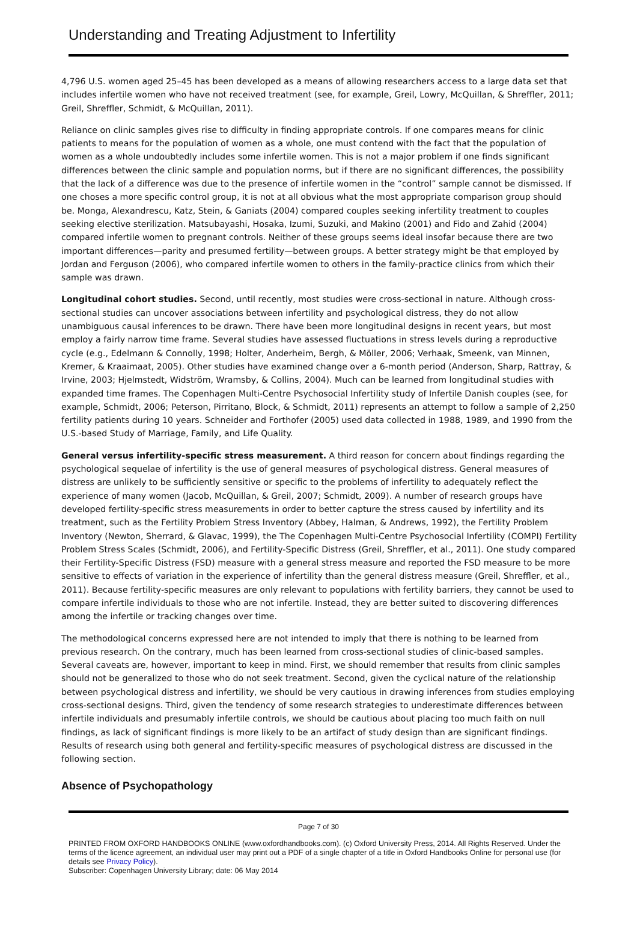Understanding and Treating Adjustment to Infertility
4,796 U.S. women aged 25–45 has been developed as a means of allowing researchers access to a large data set that includes infertile women who have not received treatment (see, for example, Greil, Lowry, McQuillan, & Shreffler, 2011; Greil, Shreffler, Schmidt, & McQuillan, 2011).
Reliance on clinic samples gives rise to difficulty in finding appropriate controls. If one compares means for clinic patients to means for the population of women as a whole, one must contend with the fact that the population of women as a whole undoubtedly includes some infertile women. This is not a major problem if one finds significant differences between the clinic sample and population norms, but if there are no significant differences, the possibility that the lack of a difference was due to the presence of infertile women in the “control” sample cannot be dismissed. If one choses a more specific control group, it is not at all obvious what the most appropriate comparison group should be. Monga, Alexandrescu, Katz, Stein, & Ganiats (2004) compared couples seeking infertility treatment to couples seeking elective sterilization. Matsubayashi, Hosaka, Izumi, Suzuki, and Makino (2001) and Fido and Zahid (2004) compared infertile women to pregnant controls. Neither of these groups seems ideal insofar because there are two important differences—parity and presumed fertility—between groups. A better strategy might be that employed by Jordan and Ferguson (2006), who compared infertile women to others in the family-practice clinics from which their sample was drawn.
Longitudinal cohort studies. Second, until recently, most studies were cross-sectional in nature. Although cross-sectional studies can uncover associations between infertility and psychological distress, they do not allow unambiguous causal inferences to be drawn. There have been more longitudinal designs in recent years, but most employ a fairly narrow time frame. Several studies have assessed fluctuations in stress levels during a reproductive cycle (e.g., Edelmann & Connolly, 1998; Holter, Anderheim, Bergh, & Möller, 2006; Verhaak, Smeenk, van Minnen, Kremer, & Kraaimaat, 2005). Other studies have examined change over a 6-month period (Anderson, Sharp, Rattray, & Irvine, 2003; Hjelmstedt, Widström, Wramsby, & Collins, 2004). Much can be learned from longitudinal studies with expanded time frames. The Copenhagen Multi-Centre Psychosocial Infertility study of Infertile Danish couples (see, for example, Schmidt, 2006; Peterson, Pirritano, Block, & Schmidt, 2011) represents an attempt to follow a sample of 2,250 fertility patients during 10 years. Schneider and Forthofer (2005) used data collected in 1988, 1989, and 1990 from the U.S.-based Study of Marriage, Family, and Life Quality.
General versus infertility-specific stress measurement. A third reason for concern about findings regarding the psychological sequelae of infertility is the use of general measures of psychological distress. General measures of distress are unlikely to be sufficiently sensitive or specific to the problems of infertility to adequately reflect the experience of many women (Jacob, McQuillan, & Greil, 2007; Schmidt, 2009). A number of research groups have developed fertility-specific stress measurements in order to better capture the stress caused by infertility and its treatment, such as the Fertility Problem Stress Inventory (Abbey, Halman, & Andrews, 1992), the Fertility Problem Inventory (Newton, Sherrard, & Glavac, 1999), the The Copenhagen Multi-Centre Psychosocial Infertility (COMPI) Fertility Problem Stress Scales (Schmidt, 2006), and Fertility-Specific Distress (Greil, Shreffler, et al., 2011). One study compared their Fertility-Specific Distress (FSD) measure with a general stress measure and reported the FSD measure to be more sensitive to effects of variation in the experience of infertility than the general distress measure (Greil, Shreffler, et al., 2011). Because fertility-specific measures are only relevant to populations with fertility barriers, they cannot be used to compare infertile individuals to those who are not infertile. Instead, they are better suited to discovering differences among the infertile or tracking changes over time.
The methodological concerns expressed here are not intended to imply that there is nothing to be learned from previous research. On the contrary, much has been learned from cross-sectional studies of clinic-based samples. Several caveats are, however, important to keep in mind. First, we should remember that results from clinic samples should not be generalized to those who do not seek treatment. Second, given the cyclical nature of the relationship between psychological distress and infertility, we should be very cautious in drawing inferences from studies employing cross-sectional designs. Third, given the tendency of some research strategies to underestimate differences between infertile individuals and presumably infertile controls, we should be cautious about placing too much faith on null findings, as lack of significant findings is more likely to be an artifact of study design than are significant findings. Results of research using both general and fertility-specific measures of psychological distress are discussed in the following section.
Absence of Psychopathology
Page 7 of 30
PRINTED FROM OXFORD HANDBOOKS ONLINE (www.oxfordhandbooks.com). (c) Oxford University Press, 2014. All Rights Reserved. Under the terms of the licence agreement, an individual user may print out a PDF of a single chapter of a title in Oxford Handbooks Online for personal use (for details see Privacy Policy).
Subscriber: Copenhagen University Library; date: 06 May 2014